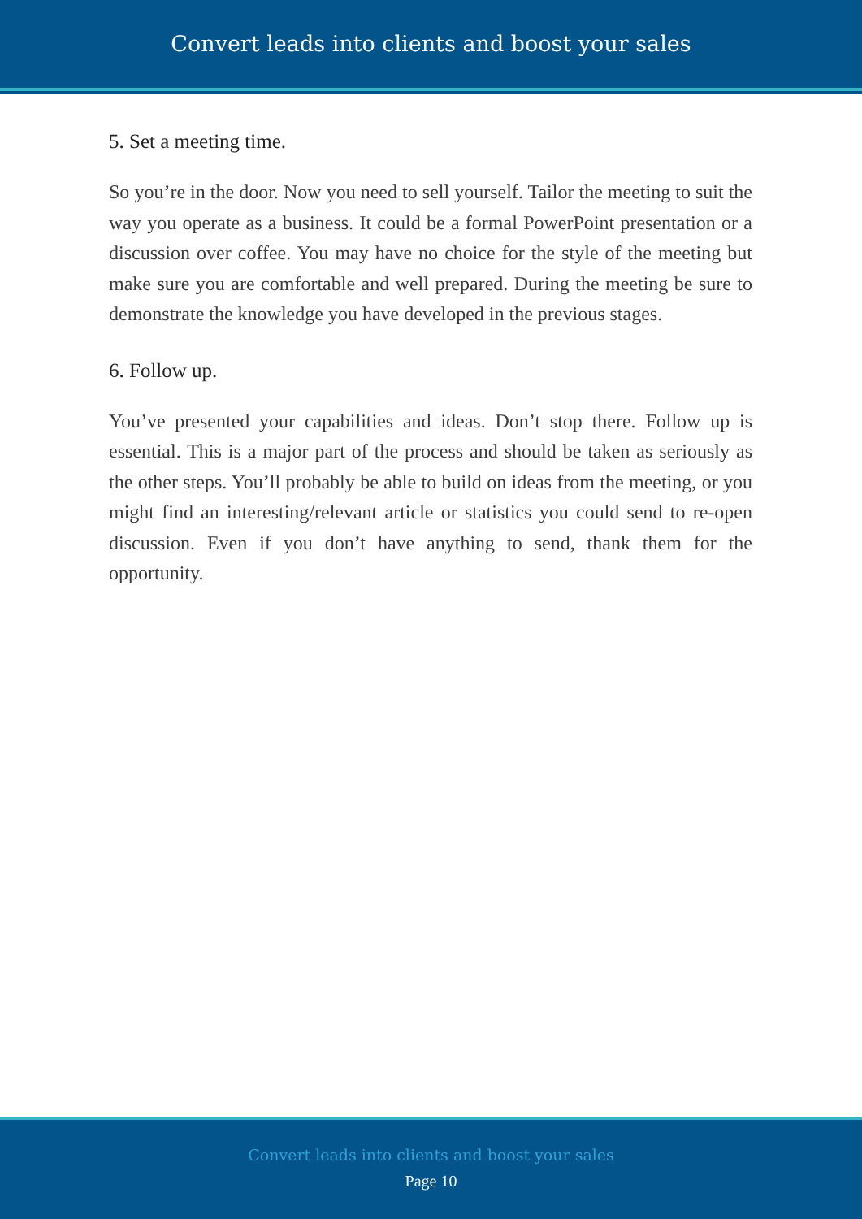Convert leads into clients and boost your sales
5. Set a meeting time.
So you’re in the door. Now you need to sell yourself. Tailor the meeting to suit the way you operate as a business. It could be a formal PowerPoint presentation or a discussion over coffee. You may have no choice for the style of the meeting but make sure you are comfortable and well prepared. During the meeting be sure to demonstrate the knowledge you have developed in the previous stages.
6. Follow up.
You’ve presented your capabilities and ideas. Don’t stop there. Follow up is essential. This is a major part of the process and should be taken as seriously as the other steps. You’ll probably be able to build on ideas from the meeting, or you might find an interesting/relevant article or statistics you could send to re-open discussion. Even if you don’t have anything to send, thank them for the opportunity.
Convert leads into clients and boost your sales
Page 10